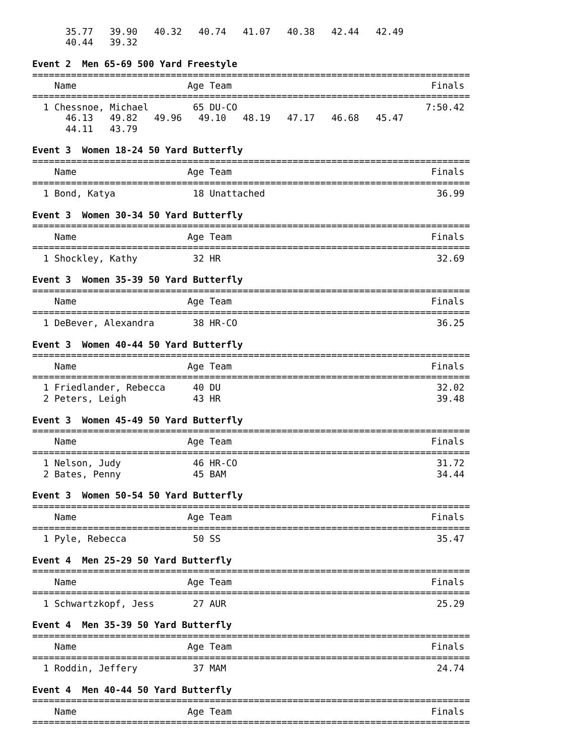35.77   39.90   40.32   40.74   41.07   40.38   42.44   42.49
      40.44   39.32

Event 2  Men 65-69 500 Yard Freestyle
===============================================================================
    Name                    Age Team                                    Finals
===============================================================================
  1 Chessnoe, Michael        65 DU-CO                                  7:50.42
      46.13   49.82   49.96   49.10   48.19   47.17   46.68   45.47
      44.11   43.79

Event 3  Women 18-24 50 Yard Butterfly
===============================================================================
    Name                    Age Team                                    Finals
===============================================================================
  1 Bond, Katya              18 Unattached                               36.99

Event 3  Women 30-34 50 Yard Butterfly
===============================================================================
    Name                    Age Team                                    Finals
===============================================================================
  1 Shockley, Kathy          32 HR                                       32.69

Event 3  Women 35-39 50 Yard Butterfly
===============================================================================
    Name                    Age Team                                    Finals
===============================================================================
  1 DeBever, Alexandra       38 HR-CO                                    36.25

Event 3  Women 40-44 50 Yard Butterfly
===============================================================================
    Name                    Age Team                                    Finals
===============================================================================
  1 Friedlander, Rebecca     40 DU                                       32.02
  2 Peters, Leigh            43 HR                                       39.48

Event 3  Women 45-49 50 Yard Butterfly
===============================================================================
    Name                    Age Team                                    Finals
===============================================================================
  1 Nelson, Judy             46 HR-CO                                    31.72
  2 Bates, Penny             45 BAM                                      34.44

Event 3  Women 50-54 50 Yard Butterfly
===============================================================================
    Name                    Age Team                                    Finals
===============================================================================
  1 Pyle, Rebecca            50 SS                                       35.47

Event 4  Men 25-29 50 Yard Butterfly
===============================================================================
    Name                    Age Team                                    Finals
===============================================================================
  1 Schwartzkopf, Jess       27 AUR                                      25.29

Event 4  Men 35-39 50 Yard Butterfly
===============================================================================
    Name                    Age Team                                    Finals
===============================================================================
  1 Roddin, Jeffery          37 MAM                                      24.74

Event 4  Men 40-44 50 Yard Butterfly
===============================================================================
    Name                    Age Team                                    Finals
===============================================================================